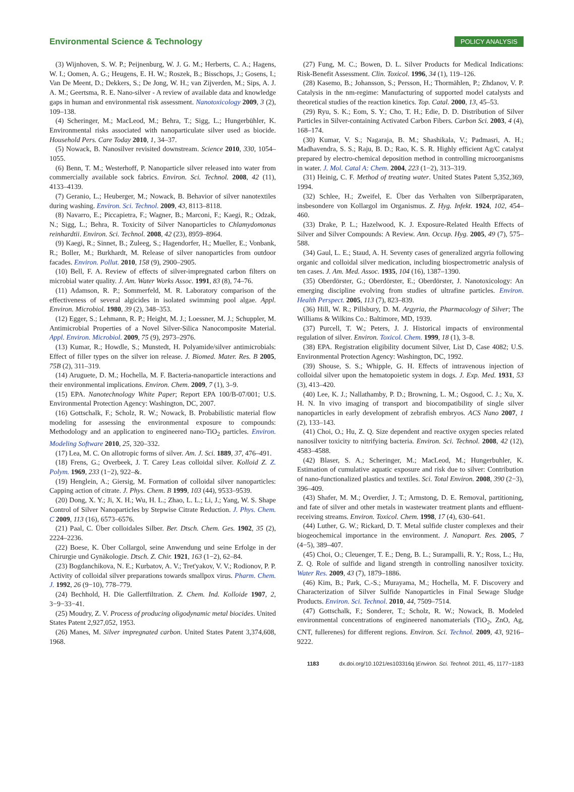Environmental Science & Technology POLICY ANALYSIS
(3) Wijnhoven, S. W. P.; Peijnenburg, W. J. G. M.; Herberts, C. A.; Hagens, W. I.; Oomen, A. G.; Heugens, E. H. W.; Roszek, B.; Bisschops, J.; Gosens, I.; Van De Meent, D.; Dekkers, S.; De Jong, W. H.; van Zijverden, M.; Sips, A. J. A. M.; Geertsma, R. E. Nano-silver - A review of available data and knowledge gaps in human and environmental risk assessment. Nanotoxicology 2009, 3 (2), 109–138.
(4) Scheringer, M.; MacLeod, M.; Behra, T.; Sigg, L.; Hungerbühler, K. Environmental risks associated with nanoparticulate silver used as biocide. Household Pers. Care Today 2010, 1, 34–37.
(5) Nowack, B. Nanosilver revisited downstream. Science 2010, 330, 1054–1055.
(6) Benn, T. M.; Westerhoff, P. Nanoparticle silver released into water from commercially available sock fabrics. Environ. Sci. Technol. 2008, 42 (11), 4133–4139.
(7) Geranio, L.; Heuberger, M.; Nowack, B. Behavior of silver nanotextiles during washing. Environ. Sci. Technol. 2009, 43, 8113–8118.
(8) Navarro, E.; Piccapietra, F.; Wagner, B.; Marconi, F.; Kaegi, R.; Odzak, N.; Sigg, L.; Behra, R. Toxicity of Silver Nanoparticles to Chlamydomonas reinhardtii. Environ. Sci. Technol. 2008, 42 (23), 8959–8964.
(9) Kaegi, R.; Sinnet, B.; Zuleeg, S.; Hagendorfer, H.; Mueller, E.; Vonbank, R.; Boller, M.; Burkhardt, M. Release of silver nanoparticles from outdoor facades. Environ. Pollut. 2010, 158 (9), 2900–2905.
(10) Bell, F. A. Review of effects of silver-impregnated carbon filters on microbial water quality. J. Am. Water Works Assoc. 1991, 83 (8), 74–76.
(11) Adamson, R. P.; Sommerfeld, M. R. Laboratory comparison of the effectiveness of several algicides in isolated swimming pool algae. Appl. Environ. Microbiol. 1980, 39 (2), 348–353.
(12) Egger, S.; Lehmann, R. P.; Height, M. J.; Loessner, M. J.; Schuppler, M. Antimicrobial Properties of a Novel Silver-Silica Nanocomposite Material. Appl. Environ. Microbiol. 2009, 75 (9), 2973–2976.
(13) Kumar, R.; Howdle, S.; Munstedt, H. Polyamide/silver antimicrobials: Effect of filler types on the silver ion release. J. Biomed. Mater. Res. B 2005, 75B (2), 311–319.
(14) Aruguete, D. M.; Hochella, M. F. Bacteria-nanoparticle interactions and their environmental implications. Environ. Chem. 2009, 7 (1), 3–9.
(15) EPA. Nanotechnology White Paper; Report EPA 100/B-07/001; U.S. Environmental Protection Agency: Washington, DC, 2007.
(16) Gottschalk, F.; Scholz, R. W.; Nowack, B. Probabilistic material flow modeling for assessing the environmental exposure to compounds: Methodology and an application to engineered nano-TiO<sub>2</sub> particles. Environ. Modeling Software 2010, 25, 320–332.
(17) Lea, M. C. On allotropic forms of silver. Am. J. Sci. 1889, 37, 476–491.
(18) Frens, G.; Overbeek, J. T. Carey Leas colloidal silver. Kolloid Z. Z. Polym. 1969, 233 (1−2), 922–&.
(19) Henglein, A.; Giersig, M. Formation of colloidal silver nanoparticles: Capping action of citrate. J. Phys. Chem. B 1999, 103 (44), 9533–9539.
(20) Dong, X. Y.; Ji, X. H.; Wu, H. L.; Zhao, L. L.; Li, J.; Yang, W. S. Shape Control of Silver Nanoparticles by Stepwise Citrate Reduction. J. Phys. Chem. C 2009, 113 (16), 6573–6576.
(21) Paal, C. Über colloidales Silber. Ber. Dtsch. Chem. Ges. 1902, 35 (2), 2224–2236.
(22) Boese, K. Über Collargol, seine Anwendung und seine Erfolge in der Chirurgie und Gynäkologie. Dtsch. Z. Chir. 1921, 163 (1−2), 62–84.
(23) Bogdanchikova, N. E.; Kurbatov, A. V.; Tret'yakov, V. V.; Rodionov, P. P. Activity of colloidal silver preparations towards smallpox virus. Pharm. Chem. J. 1992, 26 (9−10), 778–779.
(24) Bechhold, H. Die Gallertfiltration. Z. Chem. Ind. Kolloide 1907, 2, 3−9−33−41.
(25) Moudry, Z. V. Process of producing oligodynamic metal biocides. United States Patent 2,927,052, 1953.
(26) Manes, M. Silver impregnated carbon. United States Patent 3,374,608, 1968.
(27) Fung, M. C.; Bowen, D. L. Silver Products for Medical Indications: Risk-Benefit Assessment. Clin. Toxicol. 1996, 34 (1), 119–126.
(28) Kasemo, B.; Johansson, S.; Persson, H.; Thormählen, P.; Zhdanov, V. P. Catalysis in the nm-regime: Manufacturing of supported model catalysts and theoretical studies of the reaction kinetics. Top. Catal. 2000, 13, 45–53.
(29) Ryu, S. K.; Eom, S. Y.; Cho, T. H.; Edie, D. D. Distribution of Silver Particles in Silver-containing Activated Carbon Fibers. Carbon Sci. 2003, 4 (4), 168–174.
(30) Kumar, V. S.; Nagaraja, B. M.; Shashikala, V.; Padmasri, A. H.; Madhavendra, S. S.; Raju, B. D.; Rao, K. S. R. Highly efficient Ag/C catalyst prepared by electro-chemical deposition method in controlling microorganisms in water. J. Mol. Catal A: Chem. 2004, 223 (1−2), 313–319.
(31) Heinig, C. F. Method of treating water. United States Patent 5,352,369, 1994.
(32) Schlee, H.; Zweifel, E. Über das Verhalten von Silberpräparaten, insbesondere von Kollargol im Organismus. Z. Hyg. Infekt. 1924, 102, 454–460.
(33) Drake, P. L.; Hazelwood, K. J. Exposure-Related Health Effects of Silver and Silver Compounds: A Review. Ann. Occup. Hyg. 2005, 49 (7), 575–588.
(34) Gaul, L. E.; Staud, A. H. Seventy cases of generalized argyria following organic and colloidal silver medication, including biospectrometric analysis of ten cases. J. Am. Med. Assoc. 1935, 104 (16), 1387–1390.
(35) Oberdörster, G.; Oberdörster, E.; Oberdörster, J. Nanotoxicology: An emerging discipline evolving from studies of ultrafine particles. Environ. Health Perspect. 2005, 113 (7), 823–839.
(36) Hill, W. R.; Pillsbury, D. M. Argyria, the Pharmacology of Silver; The Williams & Wilkins Co.: Baltimore, MD, 1939.
(37) Purcell, T. W.; Peters, J. J. Historical impacts of environmental regulation of silver. Environ. Toxicol. Chem. 1999, 18 (1), 3–8.
(38) EPA. Registration eligibility document Silver, List D, Case 4082; U.S. Environmental Protection Agency: Washington, DC, 1992.
(39) Shouse, S. S.; Whipple, G. H. Effects of intravenous injection of colloidal silver upon the hematopoietic system in dogs. J. Exp. Med. 1931, 53 (3), 413–420.
(40) Lee, K. J.; Nallathamby, P. D.; Browning, L. M.; Osgood, C. J.; Xu, X. H. N. In vivo imaging of transport and biocompatibility of single silver nanoparticles in early development of zebrafish embryos. ACS Nano 2007, 1 (2), 133–143.
(41) Choi, O.; Hu, Z. Q. Size dependent and reactive oxygen species related nanosilver toxicity to nitrifying bacteria. Environ. Sci. Technol. 2008, 42 (12), 4583–4588.
(42) Blaser, S. A.; Scheringer, M.; MacLeod, M.; Hungerbuhler, K. Estimation of cumulative aquatic exposure and risk due to silver: Contribution of nano-functionalized plastics and textiles. Sci. Total Environ. 2008, 390 (2−3), 396–409.
(43) Shafer, M. M.; Overdier, J. T.; Armstong, D. E. Removal, partitioning, and fate of silver and other metals in wastewater treatment plants and effluent-receiving streams. Environ. Toxicol. Chem. 1998, 17 (4), 630–641.
(44) Luther, G. W.; Rickard, D. T. Metal sulfide cluster complexes and their biogeochemical importance in the environment. J. Nanopart. Res. 2005, 7 (4−5), 389–407.
(45) Choi, O.; Cleuenger, T. E.; Deng, B. L.; Surampalli, R. Y.; Ross, L.; Hu, Z. Q. Role of sulfide and ligand strength in controlling nanosilver toxicity. Water Res. 2009, 43 (7), 1879–1886.
(46) Kim, B.; Park, C.-S.; Murayama, M.; Hochella, M. F. Discovery and Characterization of Silver Sulfide Nanoparticles in Final Sewage Sludge Products. Environ. Sci. Technol. 2010, 44, 7509–7514.
(47) Gottschalk, F.; Sonderer, T.; Scholz, R. W.; Nowack, B. Modeled environmental concentrations of engineered nanomaterials (TiO<sub>2</sub>, ZnO, Ag, CNT, fullerenes) for different regions. Environ. Sci. Technol. 2009, 43, 9216–9222.
1183 dx.doi.org/10.1021/es103316q |Environ. Sci. Technol. 2011, 45, 1177−1183